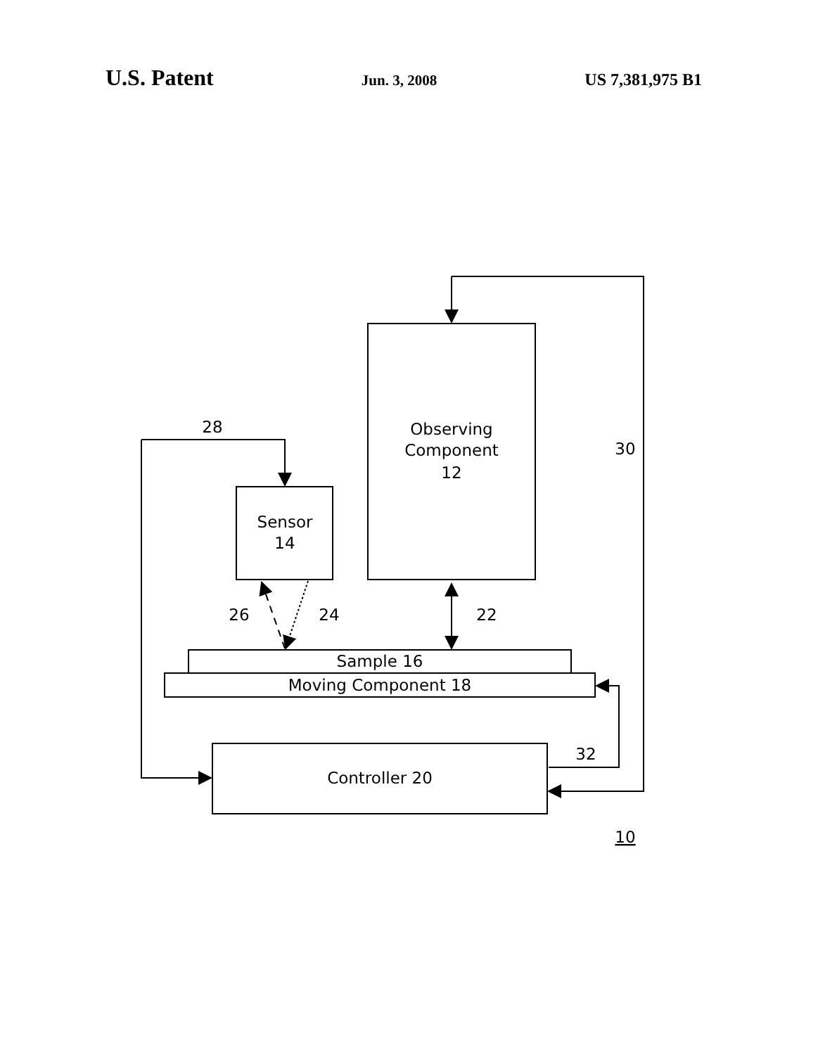U.S. Patent Jun. 3, 2008 US 7,381,975 B1
Observing
Component
12
Sensor
14
Sample 16
Moving Component 18
Controller 20
28
30
26
24
22
32
10